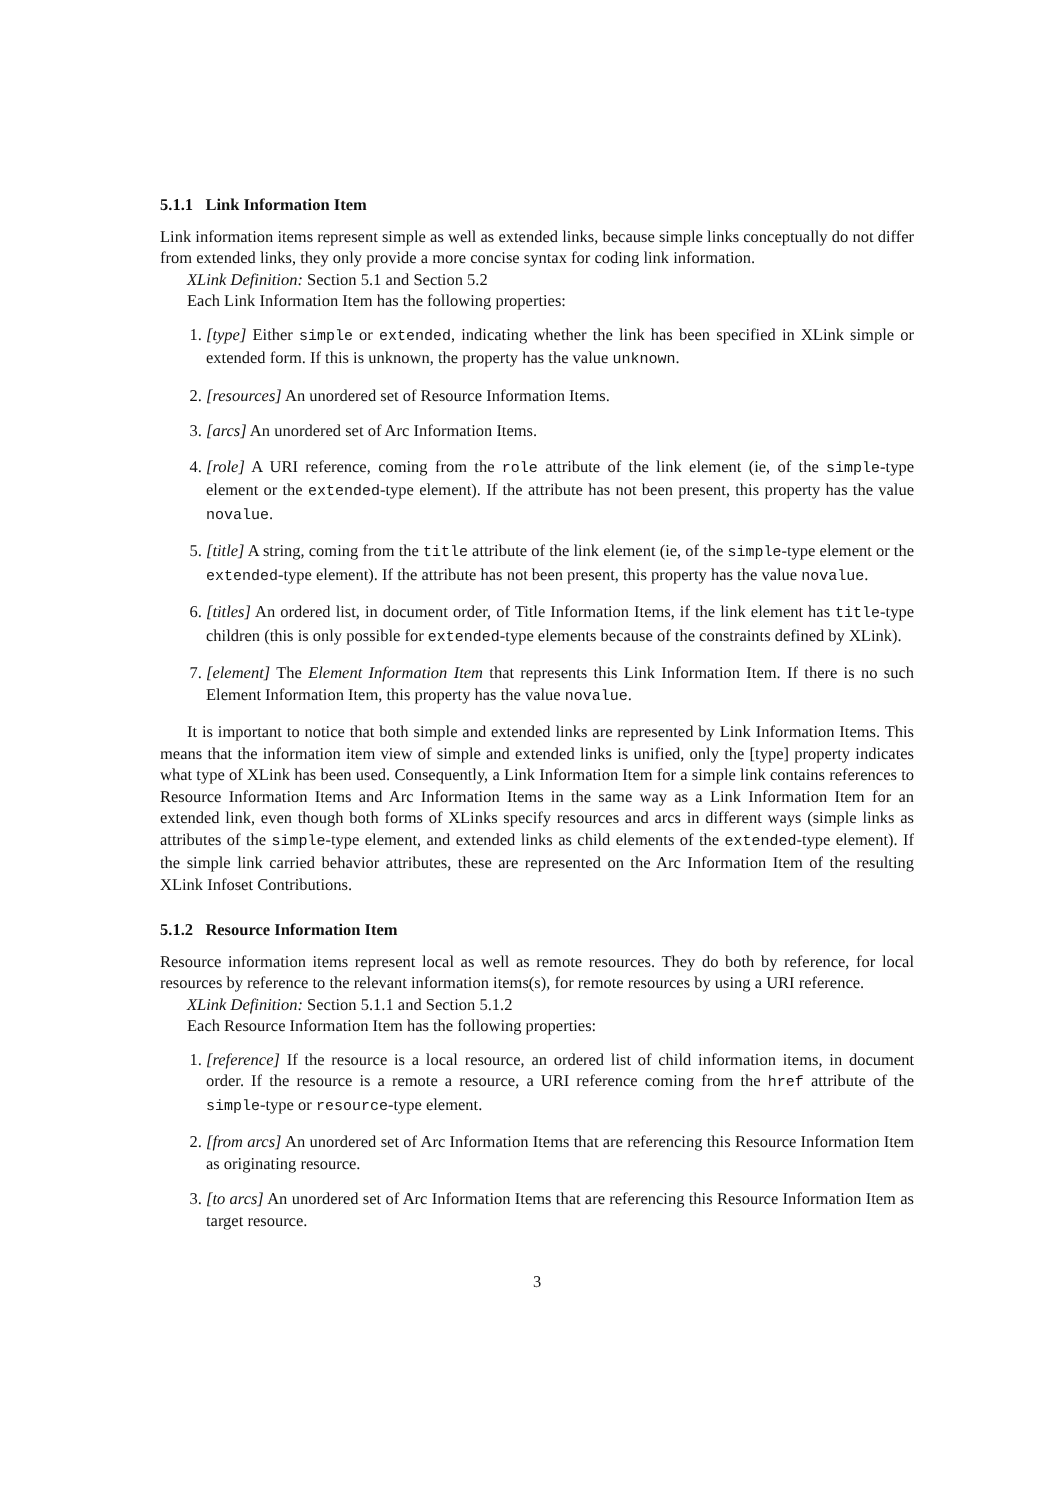5.1.1 Link Information Item
Link information items represent simple as well as extended links, because simple links conceptually do not differ from extended links, they only provide a more concise syntax for coding link information.
XLink Definition: Section 5.1 and Section 5.2
Each Link Information Item has the following properties:
1. [type] Either simple or extended, indicating whether the link has been specified in XLink simple or extended form. If this is unknown, the property has the value unknown.
2. [resources] An unordered set of Resource Information Items.
3. [arcs] An unordered set of Arc Information Items.
4. [role] A URI reference, coming from the role attribute of the link element (ie, of the simple-type element or the extended-type element). If the attribute has not been present, this property has the value novalue.
5. [title] A string, coming from the title attribute of the link element (ie, of the simple-type element or the extended-type element). If the attribute has not been present, this property has the value novalue.
6. [titles] An ordered list, in document order, of Title Information Items, if the link element has title-type children (this is only possible for extended-type elements because of the constraints defined by XLink).
7. [element] The Element Information Item that represents this Link Information Item. If there is no such Element Information Item, this property has the value novalue.
It is important to notice that both simple and extended links are represented by Link Information Items. This means that the information item view of simple and extended links is unified, only the [type] property indicates what type of XLink has been used. Consequently, a Link Information Item for a simple link contains references to Resource Information Items and Arc Information Items in the same way as a Link Information Item for an extended link, even though both forms of XLinks specify resources and arcs in different ways (simple links as attributes of the simple-type element, and extended links as child elements of the extended-type element). If the simple link carried behavior attributes, these are represented on the Arc Information Item of the resulting XLink Infoset Contributions.
5.1.2 Resource Information Item
Resource information items represent local as well as remote resources. They do both by reference, for local resources by reference to the relevant information items(s), for remote resources by using a URI reference.
XLink Definition: Section 5.1.1 and Section 5.1.2
Each Resource Information Item has the following properties:
1. [reference] If the resource is a local resource, an ordered list of child information items, in document order. If the resource is a remote a resource, a URI reference coming from the href attribute of the simple-type or resource-type element.
2. [from arcs] An unordered set of Arc Information Items that are referencing this Resource Information Item as originating resource.
3. [to arcs] An unordered set of Arc Information Items that are referencing this Resource Information Item as target resource.
3